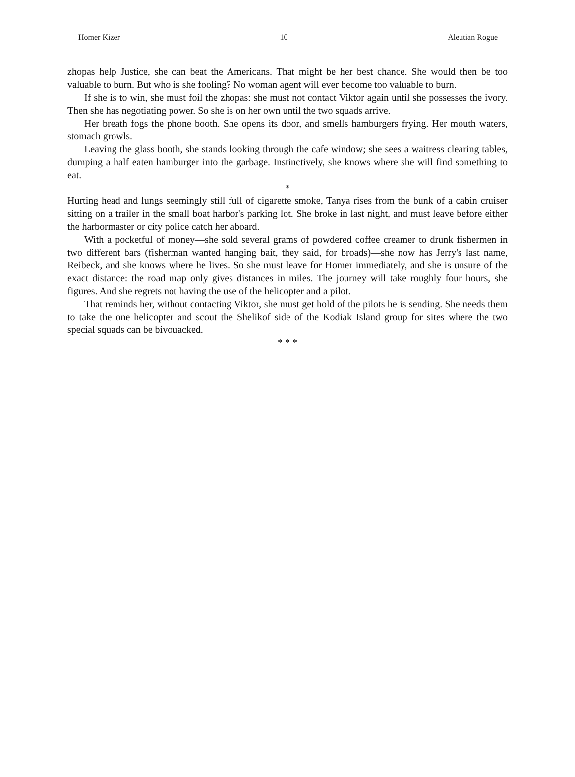Homer Kizer 10 Aleutian Rogue
zhopas help Justice, she can beat the Americans. That might be her best chance. She would then be too valuable to burn. But who is she fooling? No woman agent will ever become too valuable to burn.
If she is to win, she must foil the zhopas: she must not contact Viktor again until she possesses the ivory. Then she has negotiating power. So she is on her own until the two squads arrive.
Her breath fogs the phone booth. She opens its door, and smells hamburgers frying. Her mouth waters, stomach growls.
Leaving the glass booth, she stands looking through the cafe window; she sees a waitress clearing tables, dumping a half eaten hamburger into the garbage. Instinctively, she knows where she will find something to eat.
*
Hurting head and lungs seemingly still full of cigarette smoke, Tanya rises from the bunk of a cabin cruiser sitting on a trailer in the small boat harbor's parking lot. She broke in last night, and must leave before either the harbormaster or city police catch her aboard.
With a pocketful of money—she sold several grams of powdered coffee creamer to drunk fishermen in two different bars (fisherman wanted hanging bait, they said, for broads)—she now has Jerry's last name, Reibeck, and she knows where he lives. So she must leave for Homer immediately, and she is unsure of the exact distance: the road map only gives distances in miles. The journey will take roughly four hours, she figures. And she regrets not having the use of the helicopter and a pilot.
That reminds her, without contacting Viktor, she must get hold of the pilots he is sending. She needs them to take the one helicopter and scout the Shelikof side of the Kodiak Island group for sites where the two special squads can be bivouacked.
* * *